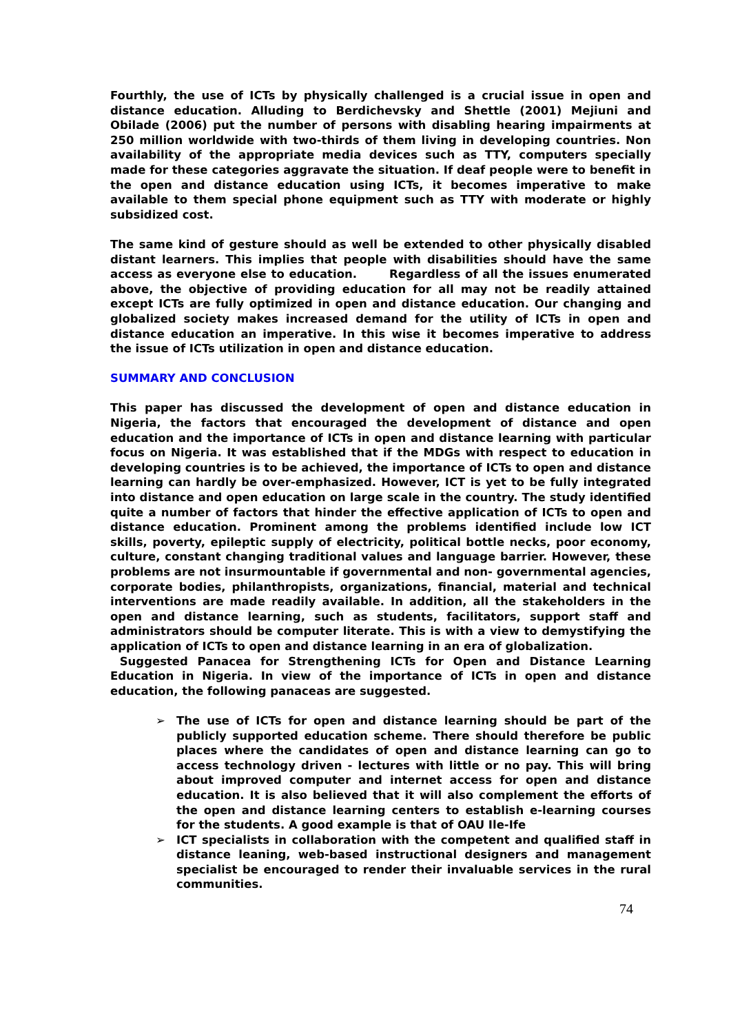Fourthly, the use of ICTs by physically challenged is a crucial issue in open and distance education. Alluding to Berdichevsky and Shettle (2001) Mejiuni and Obilade (2006) put the number of persons with disabling hearing impairments at 250 million worldwide with two-thirds of them living in developing countries. Non availability of the appropriate media devices such as TTY, computers specially made for these categories aggravate the situation. If deaf people were to benefit in the open and distance education using ICTs, it becomes imperative to make available to them special phone equipment such as TTY with moderate or highly subsidized cost.
The same kind of gesture should as well be extended to other physically disabled distant learners. This implies that people with disabilities should have the same access as everyone else to education. Regardless of all the issues enumerated above, the objective of providing education for all may not be readily attained except ICTs are fully optimized in open and distance education. Our changing and globalized society makes increased demand for the utility of ICTs in open and distance education an imperative. In this wise it becomes imperative to address the issue of ICTs utilization in open and distance education.
SUMMARY AND CONCLUSION
This paper has discussed the development of open and distance education in Nigeria, the factors that encouraged the development of distance and open education and the importance of ICTs in open and distance learning with particular focus on Nigeria. It was established that if the MDGs with respect to education in developing countries is to be achieved, the importance of ICTs to open and distance learning can hardly be over-emphasized. However, ICT is yet to be fully integrated into distance and open education on large scale in the country. The study identified quite a number of factors that hinder the effective application of ICTs to open and distance education. Prominent among the problems identified include low ICT skills, poverty, epileptic supply of electricity, political bottle necks, poor economy, culture, constant changing traditional values and language barrier. However, these problems are not insurmountable if governmental and non- governmental agencies, corporate bodies, philanthropists, organizations, financial, material and technical interventions are made readily available. In addition, all the stakeholders in the open and distance learning, such as students, facilitators, support staff and administrators should be computer literate. This is with a view to demystifying the application of ICTs to open and distance learning in an era of globalization.
Suggested Panacea for Strengthening ICTs for Open and Distance Learning Education in Nigeria. In view of the importance of ICTs in open and distance education, the following panaceas are suggested.
➢ The use of ICTs for open and distance learning should be part of the publicly supported education scheme. There should therefore be public places where the candidates of open and distance learning can go to access technology driven - lectures with little or no pay. This will bring about improved computer and internet access for open and distance education. It is also believed that it will also complement the efforts of the open and distance learning centers to establish e-learning courses for the students. A good example is that of OAU Ile-Ife
➢ ICT specialists in collaboration with the competent and qualified staff in distance leaning, web-based instructional designers and management specialist be encouraged to render their invaluable services in the rural communities.
74